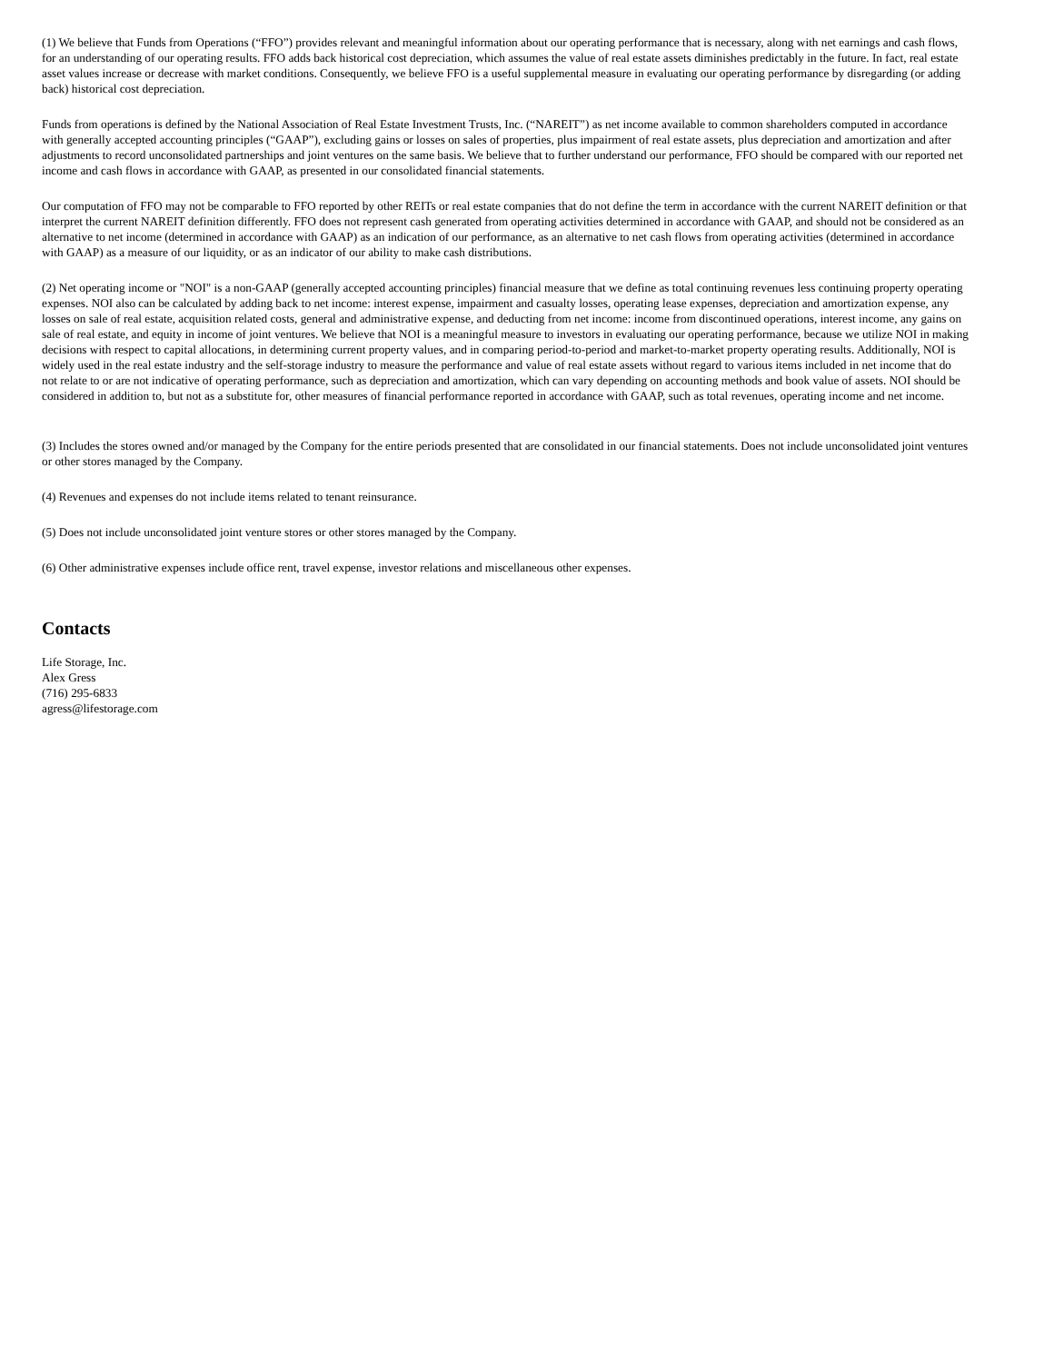(1) We believe that Funds from Operations (“FFO”) provides relevant and meaningful information about our operating performance that is necessary, along with net earnings and cash flows, for an understanding of our operating results. FFO adds back historical cost depreciation, which assumes the value of real estate assets diminishes predictably in the future. In fact, real estate asset values increase or decrease with market conditions. Consequently, we believe FFO is a useful supplemental measure in evaluating our operating performance by disregarding (or adding back) historical cost depreciation.
Funds from operations is defined by the National Association of Real Estate Investment Trusts, Inc. (“NAREIT”) as net income available to common shareholders computed in accordance with generally accepted accounting principles (“GAAP”), excluding gains or losses on sales of properties, plus impairment of real estate assets, plus depreciation and amortization and after adjustments to record unconsolidated partnerships and joint ventures on the same basis. We believe that to further understand our performance, FFO should be compared with our reported net income and cash flows in accordance with GAAP, as presented in our consolidated financial statements.
Our computation of FFO may not be comparable to FFO reported by other REITs or real estate companies that do not define the term in accordance with the current NAREIT definition or that interpret the current NAREIT definition differently. FFO does not represent cash generated from operating activities determined in accordance with GAAP, and should not be considered as an alternative to net income (determined in accordance with GAAP) as an indication of our performance, as an alternative to net cash flows from operating activities (determined in accordance with GAAP) as a measure of our liquidity, or as an indicator of our ability to make cash distributions.
(2) Net operating income or "NOI" is a non-GAAP (generally accepted accounting principles) financial measure that we define as total continuing revenues less continuing property operating expenses. NOI also can be calculated by adding back to net income: interest expense, impairment and casualty losses, operating lease expenses, depreciation and amortization expense, any losses on sale of real estate, acquisition related costs, general and administrative expense, and deducting from net income: income from discontinued operations, interest income, any gains on sale of real estate, and equity in income of joint ventures. We believe that NOI is a meaningful measure to investors in evaluating our operating performance, because we utilize NOI in making decisions with respect to capital allocations, in determining current property values, and in comparing period-to-period and market-to-market property operating results. Additionally, NOI is widely used in the real estate industry and the self-storage industry to measure the performance and value of real estate assets without regard to various items included in net income that do not relate to or are not indicative of operating performance, such as depreciation and amortization, which can vary depending on accounting methods and book value of assets. NOI should be considered in addition to, but not as a substitute for, other measures of financial performance reported in accordance with GAAP, such as total revenues, operating income and net income.
(3) Includes the stores owned and/or managed by the Company for the entire periods presented that are consolidated in our financial statements. Does not include unconsolidated joint ventures or other stores managed by the Company.
(4) Revenues and expenses do not include items related to tenant reinsurance.
(5) Does not include unconsolidated joint venture stores or other stores managed by the Company.
(6) Other administrative expenses include office rent, travel expense, investor relations and miscellaneous other expenses.
Contacts
Life Storage, Inc.
Alex Gress
(716) 295-6833
agress@lifestorage.com